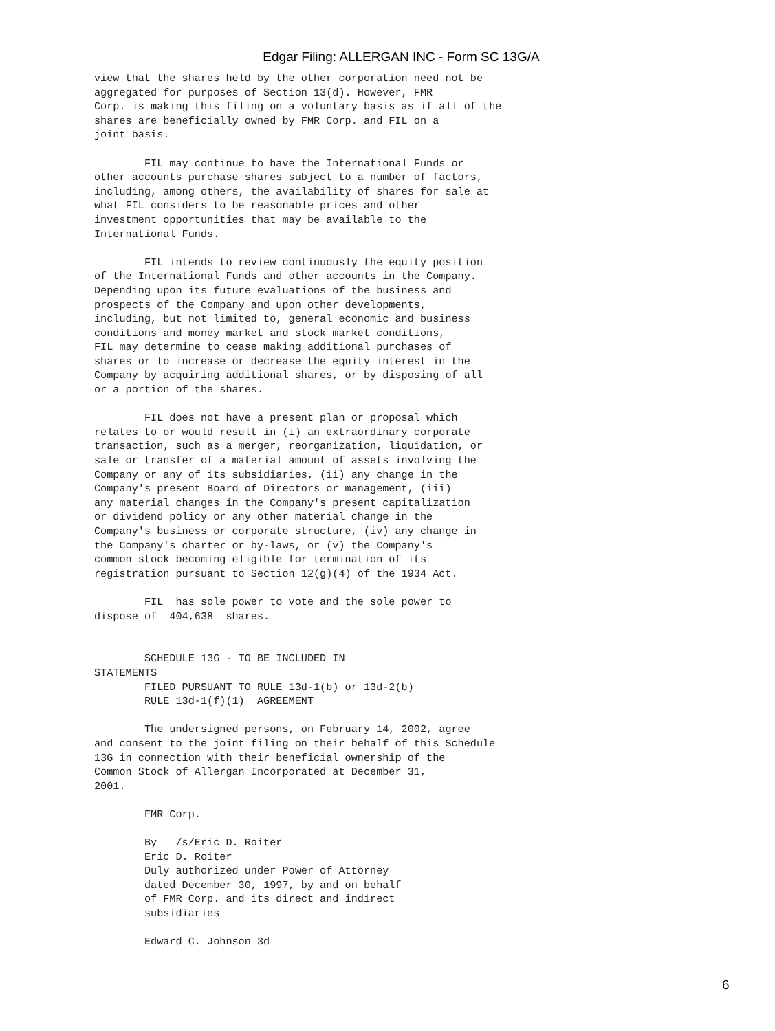Edgar Filing: ALLERGAN INC - Form SC 13G/A
view that the shares held by the other corporation need not be
aggregated for purposes of Section 13(d). However, FMR
Corp. is making this filing on a voluntary basis as if all of the
shares are beneficially owned by FMR Corp. and FIL on a
joint basis.

        FIL may continue to have the International Funds or
other accounts purchase shares subject to a number of factors,
including, among others, the availability of shares for sale at
what FIL considers to be reasonable prices and other
investment opportunities that may be available to the
International Funds.

        FIL intends to review continuously the equity position
of the International Funds and other accounts in the Company.
Depending upon its future evaluations of the business and
prospects of the Company and upon other developments,
including, but not limited to, general economic and business
conditions and money market and stock market conditions,
FIL may determine to cease making additional purchases of
shares or to increase or decrease the equity interest in the
Company by acquiring additional shares, or by disposing of all
or a portion of the shares.

        FIL does not have a present plan or proposal which
relates to or would result in (i) an extraordinary corporate
transaction, such as a merger, reorganization, liquidation, or
sale or transfer of a material amount of assets involving the
Company or any of its subsidiaries, (ii) any change in the
Company's present Board of Directors or management, (iii)
any material changes in the Company's present capitalization
or dividend policy or any other material change in the
Company's business or corporate structure, (iv) any change in
the Company's charter or by-laws, or (v) the Company's
common stock becoming eligible for termination of its
registration pursuant to Section 12(g)(4) of the 1934 Act.

        FIL  has sole power to vote and the sole power to
dispose of  404,638  shares.


        SCHEDULE 13G - TO BE INCLUDED IN
STATEMENTS
        FILED PURSUANT TO RULE 13d-1(b) or 13d-2(b)
        RULE 13d-1(f)(1)  AGREEMENT

        The undersigned persons, on February 14, 2002, agree
and consent to the joint filing on their behalf of this Schedule
13G in connection with their beneficial ownership of the
Common Stock of Allergan Incorporated at December 31,
2001.

        FMR Corp.

        By   /s/Eric D. Roiter
        Eric D. Roiter
        Duly authorized under Power of Attorney
        dated December 30, 1997, by and on behalf
        of FMR Corp. and its direct and indirect
        subsidiaries

        Edward C. Johnson 3d
6